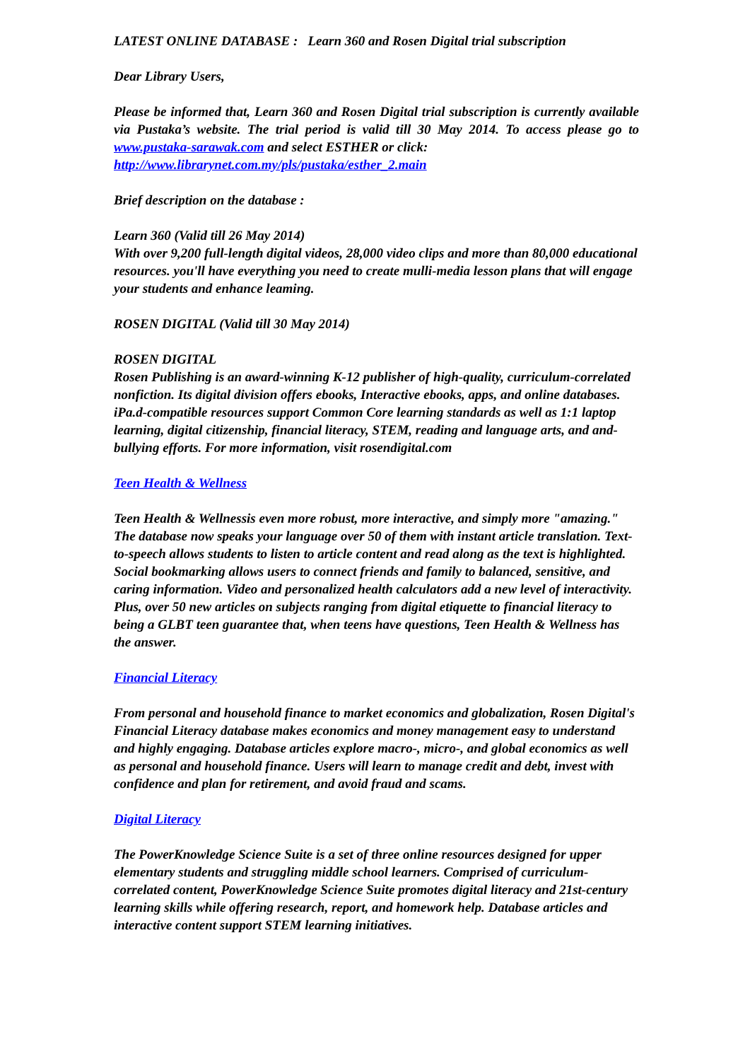LATEST ONLINE DATABASE : Learn 360 and Rosen Digital trial subscription
Dear Library Users,
Please be informed that, Learn 360 and Rosen Digital trial subscription is currently available via Pustaka’s website. The trial period is valid till 30 May 2014. To access please go to www.pustaka-sarawak.com and select ESTHER or click:
http://www.librarynet.com.my/pls/pustaka/esther_2.main
Brief description on the database :
Learn 360 (Valid till 26 May 2014)
With over 9,200 full-length digital videos, 28,000 video clips and more than 80,000 educational resources. you'll have everything you need to create mulli-media lesson plans that will engage your students and enhance leaming.
ROSEN DIGITAL (Valid till 30 May 2014)
ROSEN DIGITAL
Rosen Publishing is an award-winning K-12 publisher of high-quality, curriculum-correlated nonfiction. Its digital division offers ebooks, Interactive ebooks, apps, and online databases. iPa.d-compatible resources support Common Core learning standards as well as 1:1 laptop learning, digital citizenship, financial literacy, STEM, reading and language arts, and and-bullying efforts. For more information, visit rosendigital.com
Teen Health & Wellness
Teen Health & Wellnessis even more robust, more interactive, and simply more "amazing." The database now speaks your language over 50 of them with instant article translation. Text-to-speech allows students to listen to article content and read along as the text is highlighted. Social bookmarking allows users to connect friends and family to balanced, sensitive, and caring information. Video and personalized health calculators add a new level of interactivity. Plus, over 50 new articles on subjects ranging from digital etiquette to financial literacy to being a GLBT teen guarantee that, when teens have questions, Teen Health & Wellness has the answer.
Financial Literacy
From personal and household finance to market economics and globalization, Rosen Digital's Financial Literacy database makes economics and money management easy to understand and highly engaging. Database articles explore macro-, micro-, and global economics as well as personal and household finance. Users will learn to manage credit and debt, invest with confidence and plan for retirement, and avoid fraud and scams.
Digital Literacy
The PowerKnowledge Science Suite is a set of three online resources designed for upper elementary students and struggling middle school learners. Comprised of curriculum-correlated content, PowerKnowledge Science Suite promotes digital literacy and 21st-century learning skills while offering research, report, and homework help. Database articles and interactive content support STEM learning initiatives.